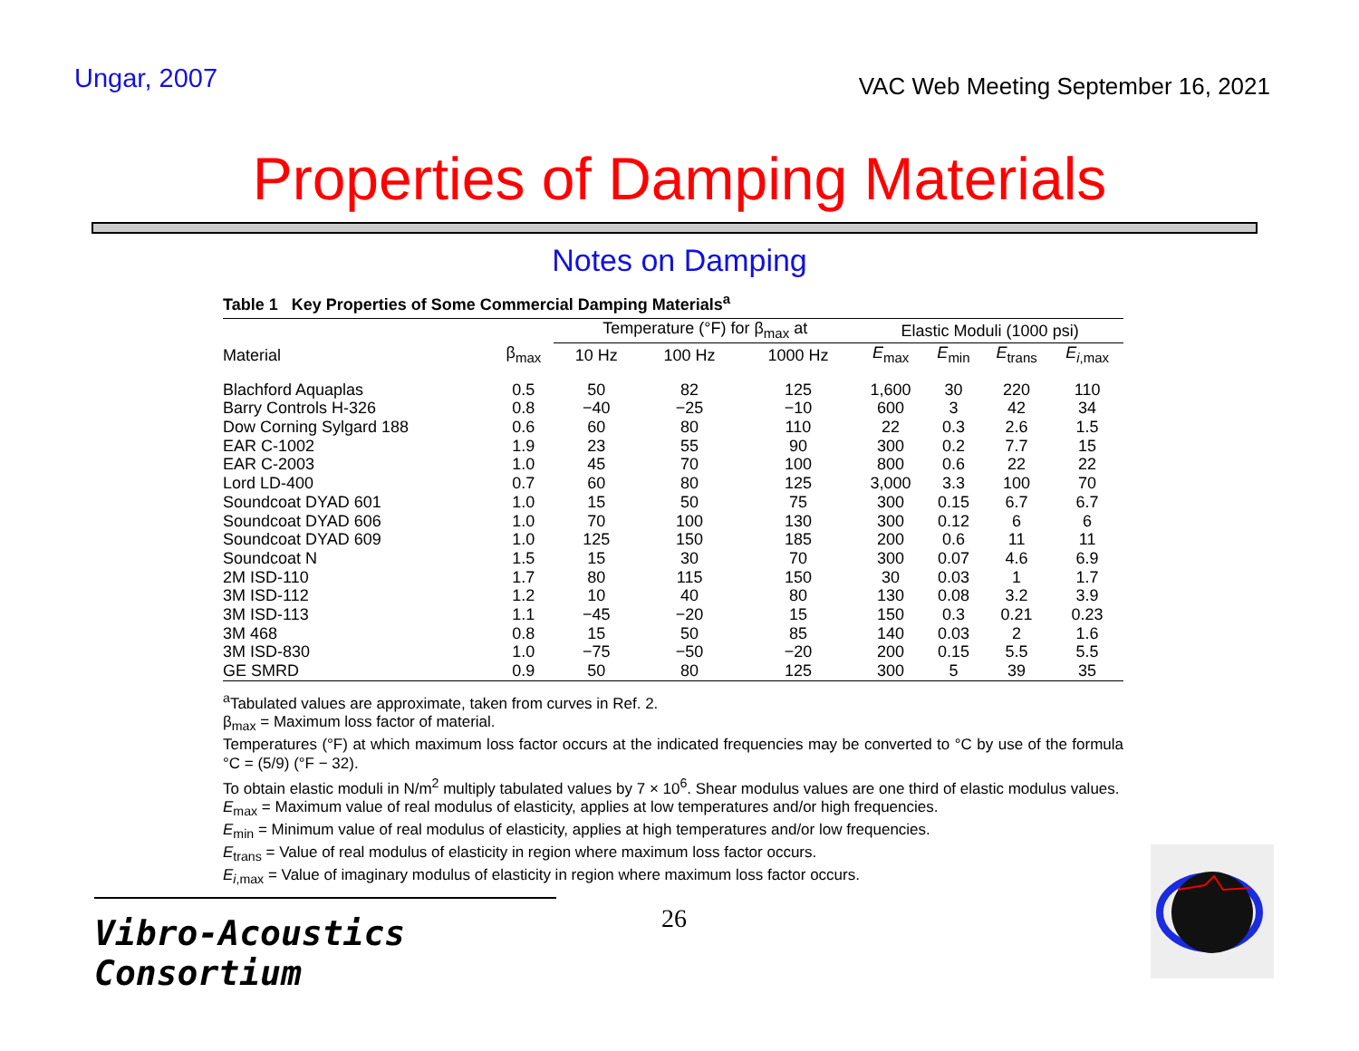Ungar, 2007
VAC Web Meeting September 16, 2021
Properties of Damping Materials
Notes on Damping
Table 1 Key Properties of Some Commercial Damping Materials<sup>a</sup>
| | | Temperature (°F) for β<sub>max</sub> at | | | Elastic Moduli (1000 psi) | | | |
| --- | --- | --- | --- | --- | --- | --- | --- | --- |
| Material | β<sub>max</sub> | 10 Hz | 100 Hz | 1000 Hz | E<sub>max</sub> | E<sub>min</sub> | E<sub>trans</sub> | E<sub>i,max</sub> |
| Blachford Aquaplas | 0.5 | 50 | 82 | 125 | 1,600 | 30 | 220 | 110 |
| Barry Controls H-326 | 0.8 | −40 | −25 | −10 | 600 | 3 | 42 | 34 |
| Dow Corning Sylgard 188 | 0.6 | 60 | 80 | 110 | 22 | 0.3 | 2.6 | 1.5 |
| EAR C-1002 | 1.9 | 23 | 55 | 90 | 300 | 0.2 | 7.7 | 15 |
| EAR C-2003 | 1.0 | 45 | 70 | 100 | 800 | 0.6 | 22 | 22 |
| Lord LD-400 | 0.7 | 60 | 80 | 125 | 3,000 | 3.3 | 100 | 70 |
| Soundcoat DYAD 601 | 1.0 | 15 | 50 | 75 | 300 | 0.15 | 6.7 | 6.7 |
| Soundcoat DYAD 606 | 1.0 | 70 | 100 | 130 | 300 | 0.12 | 6 | 6 |
| Soundcoat DYAD 609 | 1.0 | 125 | 150 | 185 | 200 | 0.6 | 11 | 11 |
| Soundcoat N | 1.5 | 15 | 30 | 70 | 300 | 0.07 | 4.6 | 6.9 |
| 2M ISD-110 | 1.7 | 80 | 115 | 150 | 30 | 0.03 | 1 | 1.7 |
| 3M ISD-112 | 1.2 | 10 | 40 | 80 | 130 | 0.08 | 3.2 | 3.9 |
| 3M ISD-113 | 1.1 | −45 | −20 | 15 | 150 | 0.3 | 0.21 | 0.23 |
| 3M 468 | 0.8 | 15 | 50 | 85 | 140 | 0.03 | 2 | 1.6 |
| 3M ISD-830 | 1.0 | −75 | −50 | −20 | 200 | 0.15 | 5.5 | 5.5 |
| GE SMRD | 0.9 | 50 | 80 | 125 | 300 | 5 | 39 | 35 |
<sup>a</sup> Tabulated values are approximate, taken from curves in Ref. 2.
β<sub>max</sub> = Maximum loss factor of material.
Temperatures (°F) at which maximum loss factor occurs at the indicated frequencies may be converted to °C by use of the formula °C = (5/9) (°F − 32).
To obtain elastic moduli in N/m<sup>2</sup> multiply tabulated values by 7 × 10<sup>6</sup>. Shear modulus values are one third of elastic modulus values.
E<sub>max</sub> = Maximum value of real modulus of elasticity, applies at low temperatures and/or high frequencies.
E<sub>min</sub> = Minimum value of real modulus of elasticity, applies at high temperatures and/or low frequencies.
E<sub>trans</sub> = Value of real modulus of elasticity in region where maximum loss factor occurs.
E<sub>i,max</sub> = Value of imaginary modulus of elasticity in region where maximum loss factor occurs.
Vibro-Acoustics Consortium
26